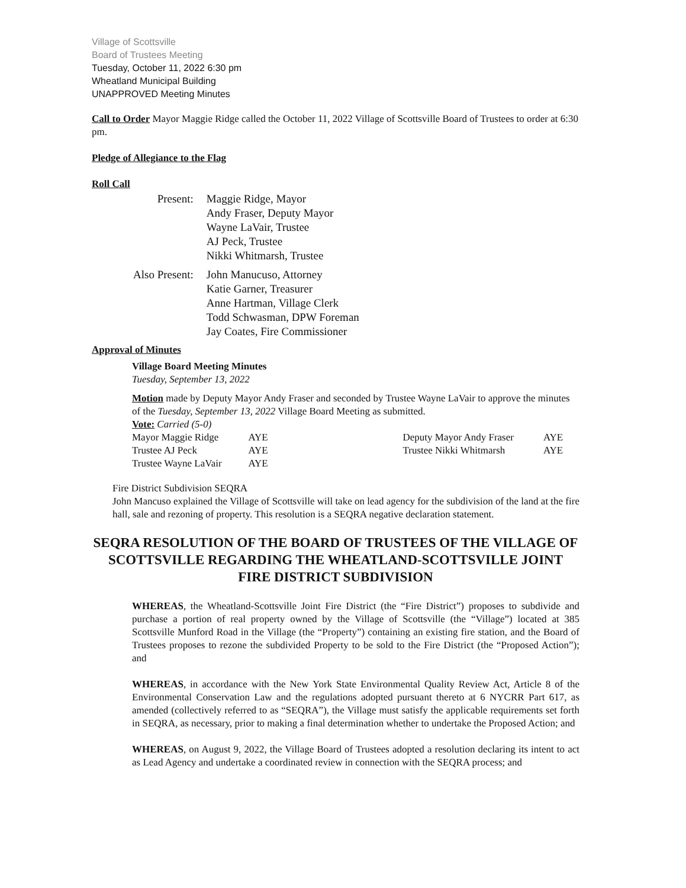Village of Scottsville
Board of Trustees Meeting
Tuesday, October 11, 2022 6:30 pm
Wheatland Municipal Building
UNAPPROVED Meeting Minutes
Call to Order Mayor Maggie Ridge called the October 11, 2022 Village of Scottsville Board of Trustees to order at 6:30 pm.
Pledge of Allegiance to the Flag
Roll Call
| Present: | Maggie Ridge, Mayor Andy Fraser, Deputy Mayor Wayne LaVair, Trustee AJ Peck, Trustee Nikki Whitmarsh, Trustee |
| Also Present: | John Manucuso, Attorney Katie Garner, Treasurer Anne Hartman, Village Clerk Todd Schwasman, DPW Foreman Jay Coates, Fire Commissioner |
Approval of Minutes
Village Board Meeting Minutes
Tuesday, September 13, 2022
Motion made by Deputy Mayor Andy Fraser and seconded by Trustee Wayne LaVair to approve the minutes of the Tuesday, September 13, 2022 Village Board Meeting as submitted.
Vote: Carried (5-0)
| Mayor Maggie Ridge | AYE | | Deputy Mayor Andy Fraser | AYE |
| Trustee AJ Peck | AYE | | Trustee Nikki Whitmarsh | AYE |
| Trustee Wayne LaVair | AYE | | | |
Fire District Subdivision SEQRA
John Mancuso explained the Village of Scottsville will take on lead agency for the subdivision of the land at the fire hall, sale and rezoning of property. This resolution is a SEQRA negative declaration statement.
SEQRA RESOLUTION OF THE BOARD OF TRUSTEES OF THE VILLAGE OF SCOTTSVILLE REGARDING THE WHEATLAND-SCOTTSVILLE JOINT FIRE DISTRICT SUBDIVISION
WHEREAS, the Wheatland-Scottsville Joint Fire District (the “Fire District”) proposes to subdivide and purchase a portion of real property owned by the Village of Scottsville (the “Village”) located at 385 Scottsville Munford Road in the Village (the “Property”) containing an existing fire station, and the Board of Trustees proposes to rezone the subdivided Property to be sold to the Fire District (the “Proposed Action”); and
WHEREAS, in accordance with the New York State Environmental Quality Review Act, Article 8 of the Environmental Conservation Law and the regulations adopted pursuant thereto at 6 NYCRR Part 617, as amended (collectively referred to as “SEQRA”), the Village must satisfy the applicable requirements set forth in SEQRA, as necessary, prior to making a final determination whether to undertake the Proposed Action; and
WHEREAS, on August 9, 2022, the Village Board of Trustees adopted a resolution declaring its intent to act as Lead Agency and undertake a coordinated review in connection with the SEQRA process; and